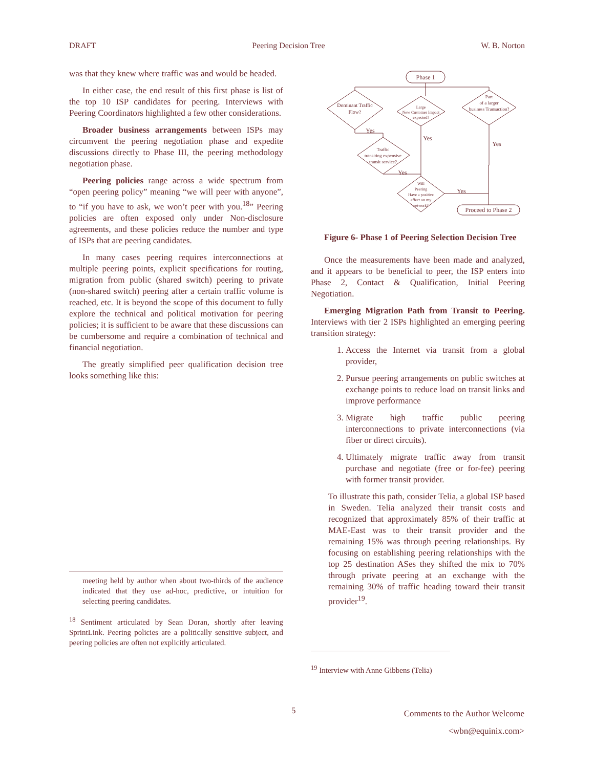DRAFT Peering Decision Tree W. B. Norton
was that they knew where traffic was and would be headed.
In either case, the end result of this first phase is list of the top 10 ISP candidates for peering. Interviews with Peering Coordinators highlighted a few other considerations.
Broader business arrangements between ISPs may circumvent the peering negotiation phase and expedite discussions directly to Phase III, the peering methodology negotiation phase.
Peering policies range across a wide spectrum from “open peering policy” meaning “we will peer with anyone”, to “if you have to ask, we won’t peer with you.<sup>18</sup>” Peering policies are often exposed only under Non-disclosure agreements, and these policies reduce the number and type of ISPs that are peering candidates.
In many cases peering requires interconnections at multiple peering points, explicit specifications for routing, migration from public (shared switch) peering to private (non-shared switch) peering after a certain traffic volume is reached, etc. It is beyond the scope of this document to fully explore the technical and political motivation for peering policies; it is sufficient to be aware that these discussions can be cumbersome and require a combination of technical and financial negotiation.
The greatly simplified peer qualification decision tree looks something like this:
meeting held by author when about two-thirds of the audience indicated that they use ad-hoc, predictive, or intuition for selecting peering candidates.
<sup>18</sup> Sentiment articulated by Sean Doran, shortly after leaving SprintLink. Peering policies are a politically sensitive subject, and peering policies are often not explicitly articulated.
Phase 1
Dominant Traffic
Flow?
Large
New Customer Impact
expected?
Part
of a larger
business Transaction?
Traffic
transiting expensive
transit service?
Will
Peering
Have a positive
affect on my
network?
Proceed to Phase 2
Yes
Yes
Yes
Yes
Yes
Figure 6- Phase 1 of Peering Selection Decision Tree
Once the measurements have been made and analyzed, and it appears to be beneficial to peer, the ISP enters into Phase 2, Contact & Qualification, Initial Peering Negotiation.
Emerging Migration Path from Transit to Peering. Interviews with tier 2 ISPs highlighted an emerging peering transition strategy:
1. Access the Internet via transit from a global provider,
2. Pursue peering arrangements on public switches at exchange points to reduce load on transit links and improve performance
3. Migrate high traffic public peering interconnections to private interconnections (via fiber or direct circuits).
4. Ultimately migrate traffic away from transit purchase and negotiate (free or for-fee) peering with former transit provider.
To illustrate this path, consider Telia, a global ISP based in Sweden. Telia analyzed their transit costs and recognized that approximately 85% of their traffic at MAE-East was to their transit provider and the remaining 15% was through peering relationships. By focusing on establishing peering relationships with the top 25 destination ASes they shifted the mix to 70% through private peering at an exchange with the remaining 30% of traffic heading toward their transit provider<sup>19</sup>.
<sup>19</sup> Interview with Anne Gibbens (Telia)
5
Comments to the Author Welcome
<wbn@equinix.com>